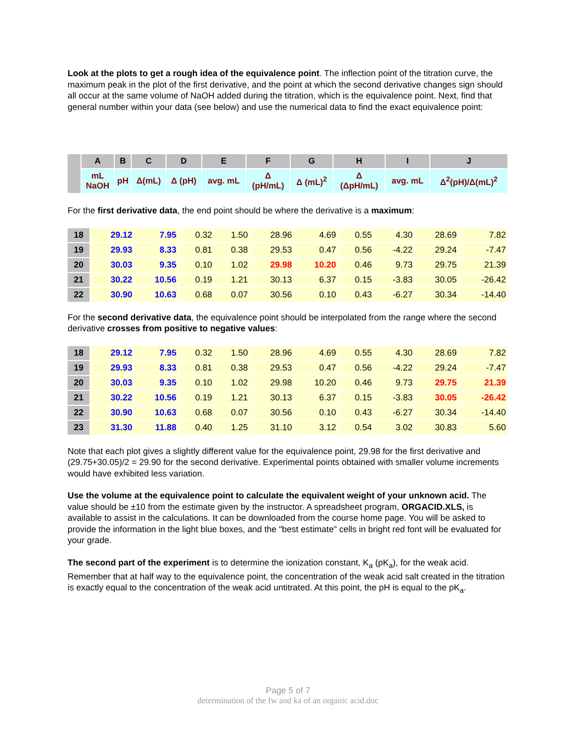Look at the plots to get a rough idea of the equivalence point. The inflection point of the titration curve, the maximum peak in the plot of the first derivative, and the point at which the second derivative changes sign should all occur at the same volume of NaOH added during the titration, which is the equivalence point. Next, find that general number within your data (see below) and use the numerical data to find the exact equivalence point:
| | A | B | C | D | E | F | G | H | I | J |
| | mL NaOH | pH | Δ(mL) | Δ (pH) | avg. mL | Δ (pH/mL) | Δ (mL)<sup>2</sup> | Δ (ΔpH/mL) | avg. mL | Δ<sup>2</sup>(pH)/Δ(mL)<sup>2</sup> |
For the first derivative data, the end point should be where the derivative is a maximum:
| 18 | 29.12 | 7.95 | 0.32 | 1.50 | 28.96 | 4.69 | 0.55 | 4.30 | 28.69 | 7.82 |
| 19 | 29.93 | 8.33 | 0.81 | 0.38 | 29.53 | 0.47 | 0.56 | -4.22 | 29.24 | -7.47 |
| 20 | 30.03 | 9.35 | 0.10 | 1.02 | 29.98 | 10.20 | 0.46 | 9.73 | 29.75 | 21.39 |
| 21 | 30.22 | 10.56 | 0.19 | 1.21 | 30.13 | 6.37 | 0.15 | -3.83 | 30.05 | -26.42 |
| 22 | 30.90 | 10.63 | 0.68 | 0.07 | 30.56 | 0.10 | 0.43 | -6.27 | 30.34 | -14.40 |
For the second derivative data, the equivalence point should be interpolated from the range where the second derivative crosses from positive to negative values:
| 18 | 29.12 | 7.95 | 0.32 | 1.50 | 28.96 | 4.69 | 0.55 | 4.30 | 28.69 | 7.82 |
| 19 | 29.93 | 8.33 | 0.81 | 0.38 | 29.53 | 0.47 | 0.56 | -4.22 | 29.24 | -7.47 |
| 20 | 30.03 | 9.35 | 0.10 | 1.02 | 29.98 | 10.20 | 0.46 | 9.73 | 29.75 | 21.39 |
| 21 | 30.22 | 10.56 | 0.19 | 1.21 | 30.13 | 6.37 | 0.15 | -3.83 | 30.05 | -26.42 |
| 22 | 30.90 | 10.63 | 0.68 | 0.07 | 30.56 | 0.10 | 0.43 | -6.27 | 30.34 | -14.40 |
| 23 | 31.30 | 11.88 | 0.40 | 1.25 | 31.10 | 3.12 | 0.54 | 3.02 | 30.83 | 5.60 |
Note that each plot gives a slightly different value for the equivalence point, 29.98 for the first derivative and (29.75+30.05)/2 = 29.90 for the second derivative. Experimental points obtained with smaller volume increments would have exhibited less variation.
Use the volume at the equivalence point to calculate the equivalent weight of your unknown acid. The value should be ±10 from the estimate given by the instructor. A spreadsheet program, ORGACID.XLS, is available to assist in the calculations. It can be downloaded from the course home page. You will be asked to provide the information in the light blue boxes, and the "best estimate" cells in bright red font will be evaluated for your grade.
The second part of the experiment is to determine the ionization constant, K<sub>a</sub> (pK<sub>a</sub>), for the weak acid. Remember that at half way to the equivalence point, the concentration of the weak acid salt created in the titration is exactly equal to the concentration of the weak acid untitrated. At this point, the pH is equal to the pK<sub>a</sub>.
Page 5 of 7
determination of the fw and ka of an organic acid.doc